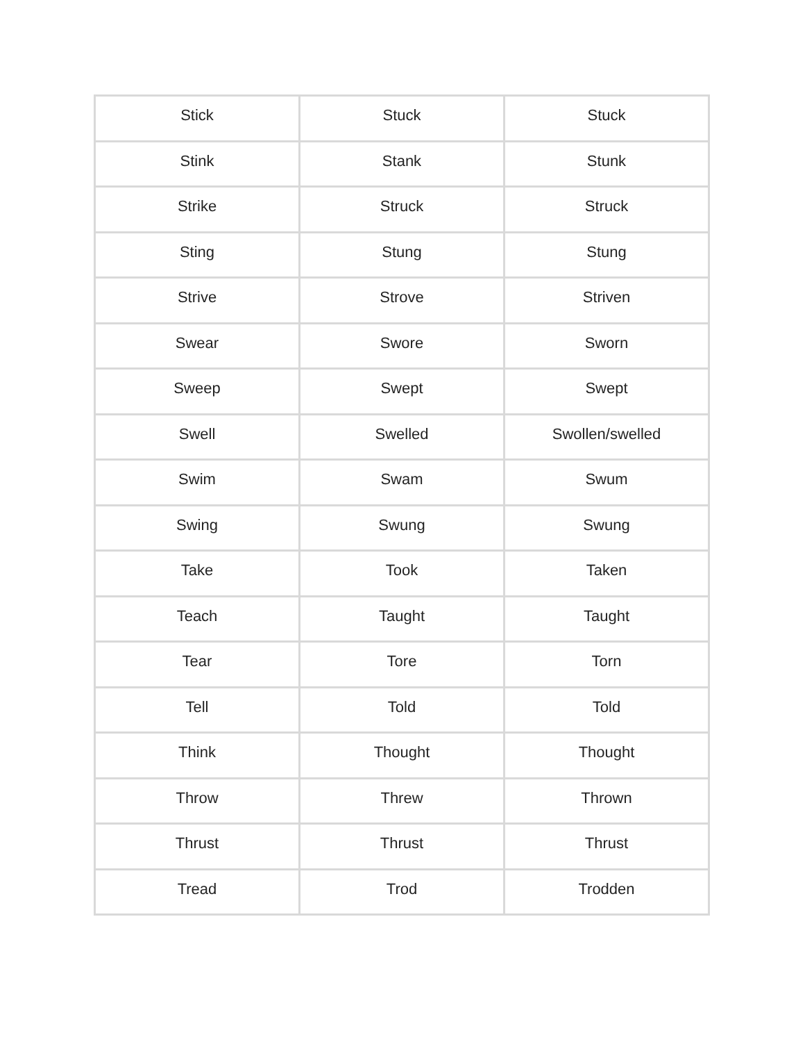| Stick | Stuck | Stuck |
| Stink | Stank | Stunk |
| Strike | Struck | Struck |
| Sting | Stung | Stung |
| Strive | Strove | Striven |
| Swear | Swore | Sworn |
| Sweep | Swept | Swept |
| Swell | Swelled | Swollen/swelled |
| Swim | Swam | Swum |
| Swing | Swung | Swung |
| Take | Took | Taken |
| Teach | Taught | Taught |
| Tear | Tore | Torn |
| Tell | Told | Told |
| Think | Thought | Thought |
| Throw | Threw | Thrown |
| Thrust | Thrust | Thrust |
| Tread | Trod | Trodden |